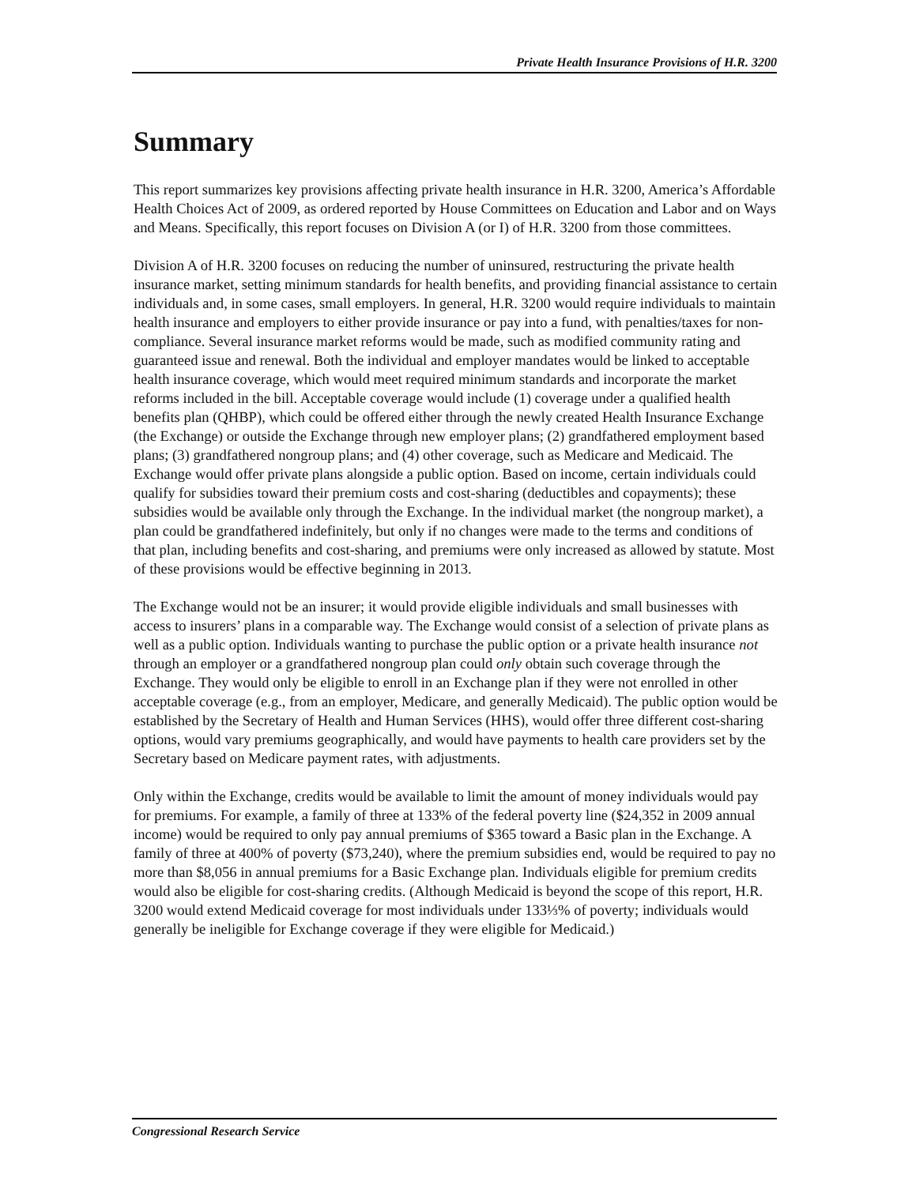Private Health Insurance Provisions of H.R. 3200
Summary
This report summarizes key provisions affecting private health insurance in H.R. 3200, America’s Affordable Health Choices Act of 2009, as ordered reported by House Committees on Education and Labor and on Ways and Means. Specifically, this report focuses on Division A (or I) of H.R. 3200 from those committees.
Division A of H.R. 3200 focuses on reducing the number of uninsured, restructuring the private health insurance market, setting minimum standards for health benefits, and providing financial assistance to certain individuals and, in some cases, small employers. In general, H.R. 3200 would require individuals to maintain health insurance and employers to either provide insurance or pay into a fund, with penalties/taxes for non-compliance. Several insurance market reforms would be made, such as modified community rating and guaranteed issue and renewal. Both the individual and employer mandates would be linked to acceptable health insurance coverage, which would meet required minimum standards and incorporate the market reforms included in the bill. Acceptable coverage would include (1) coverage under a qualified health benefits plan (QHBP), which could be offered either through the newly created Health Insurance Exchange (the Exchange) or outside the Exchange through new employer plans; (2) grandfathered employment based plans; (3) grandfathered nongroup plans; and (4) other coverage, such as Medicare and Medicaid. The Exchange would offer private plans alongside a public option. Based on income, certain individuals could qualify for subsidies toward their premium costs and cost-sharing (deductibles and copayments); these subsidies would be available only through the Exchange. In the individual market (the nongroup market), a plan could be grandfathered indefinitely, but only if no changes were made to the terms and conditions of that plan, including benefits and cost-sharing, and premiums were only increased as allowed by statute. Most of these provisions would be effective beginning in 2013.
The Exchange would not be an insurer; it would provide eligible individuals and small businesses with access to insurers’ plans in a comparable way. The Exchange would consist of a selection of private plans as well as a public option. Individuals wanting to purchase the public option or a private health insurance not through an employer or a grandfathered nongroup plan could only obtain such coverage through the Exchange. They would only be eligible to enroll in an Exchange plan if they were not enrolled in other acceptable coverage (e.g., from an employer, Medicare, and generally Medicaid). The public option would be established by the Secretary of Health and Human Services (HHS), would offer three different cost-sharing options, would vary premiums geographically, and would have payments to health care providers set by the Secretary based on Medicare payment rates, with adjustments.
Only within the Exchange, credits would be available to limit the amount of money individuals would pay for premiums. For example, a family of three at 133% of the federal poverty line ($24,352 in 2009 annual income) would be required to only pay annual premiums of $365 toward a Basic plan in the Exchange. A family of three at 400% of poverty ($73,240), where the premium subsidies end, would be required to pay no more than $8,056 in annual premiums for a Basic Exchange plan. Individuals eligible for premium credits would also be eligible for cost-sharing credits. (Although Medicaid is beyond the scope of this report, H.R. 3200 would extend Medicaid coverage for most individuals under 133⅓% of poverty; individuals would generally be ineligible for Exchange coverage if they were eligible for Medicaid.)
Congressional Research Service